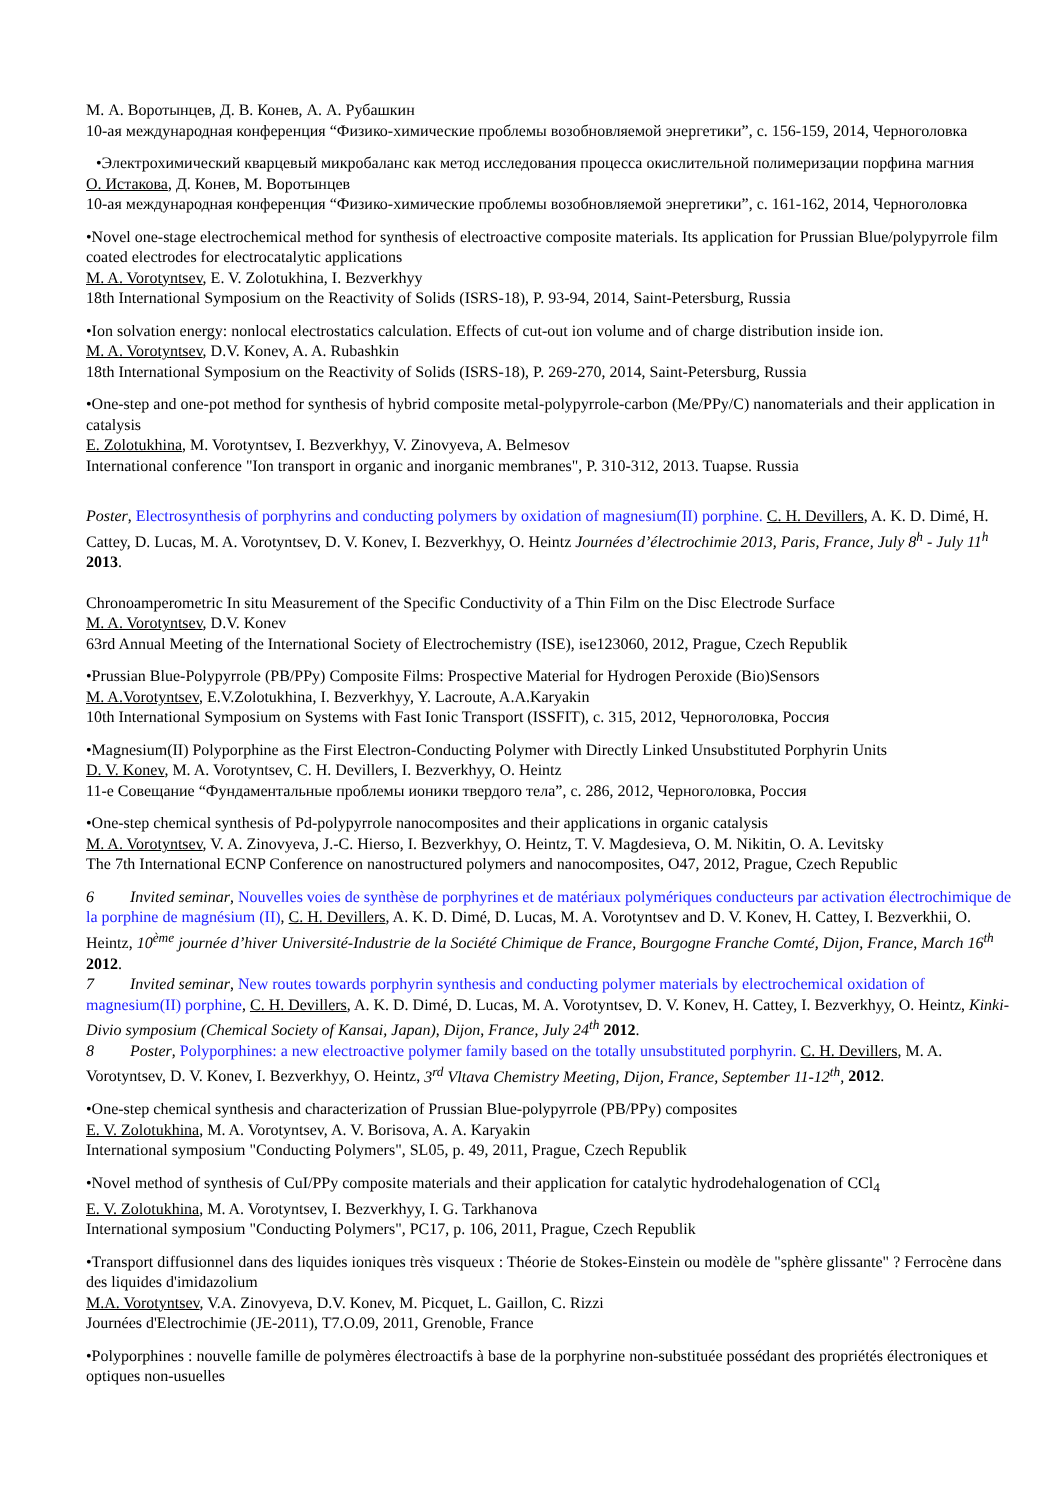М. А. Воротынцев, Д. В. Конев, А. А. Рубашкин
10-ая международная конференция “Физико-химические проблемы возобновляемой энергетики”, с. 156-159, 2014, Черноголовка
•Электрохимический кварцевый микробаланс как метод исследования процесса окислительной полимеризации порфина магния
О. Истакова, Д. Конев, М. Воротынцев
10-ая международная конференция “Физико-химические проблемы возобновляемой энергетики”, с. 161-162, 2014, Черноголовка
•Novel one-stage electrochemical method for synthesis of electroactive composite materials. Its application for Prussian Blue/polypyrrole film coated electrodes for electrocatalytic applications
M. A. Vorotyntsev, E. V. Zolotukhina, I. Bezverkhyy
18th International Symposium on the Reactivity of Solids (ISRS-18), P. 93-94, 2014, Saint-Petersburg, Russia
•Ion solvation energy: nonlocal electrostatics calculation. Effects of cut-out ion volume and of charge distribution inside ion.
M. A. Vorotyntsev, D.V. Konev, A. A. Rubashkin
18th International Symposium on the Reactivity of Solids (ISRS-18), P. 269-270, 2014, Saint-Petersburg, Russia
•One-step and one-pot method for synthesis of hybrid composite metal-polypyrrole-carbon (Me/PPy/C) nanomaterials and their application in catalysis
E. Zolotukhina, M. Vorotyntsev, I. Bezverkhyy, V. Zinovyeva, A. Belmesov
International conference "Ion transport in organic and inorganic membranes", P. 310-312, 2013. Tuapse. Russia
Poster, Electrosynthesis of porphyrins and conducting polymers by oxidation of magnesium(II) porphine. C. H. Devillers, A. K. D. Dimé, H. Cattey, D. Lucas, M. A. Vorotyntsev, D. V. Konev, I. Bezverkhyy, O. Heintz Journées d’électrochimie 2013, Paris, France, July 8<sup>h</sup> - July 11<sup>h</sup> 2013.
Chronoamperometric In situ Measurement of the Specific Conductivity of a Thin Film on the Disc Electrode Surface
M. A. Vorotyntsev, D.V. Konev
63rd Annual Meeting of the International Society of Electrochemistry (ISE), ise123060, 2012, Prague, Czech Republik
•Prussian Blue-Polypyrrole (PB/PPy) Composite Films: Prospective Material for Hydrogen Peroxide (Bio)Sensors
M. A.Vorotyntsev, E.V.Zolotukhina, I. Bezverkhyy, Y. Lacroute, A.A.Karyakin
10th International Symposium on Systems with Fast Ionic Transport (ISSFIT), c. 315, 2012, Черноголовка, Россия
•Magnesium(II) Polyporphine as the First Electron-Conducting Polymer with Directly Linked Unsubstituted Porphyrin Units
D. V. Konev, M. A. Vorotyntsev, C. H. Devillers, I. Bezverkhyy, O. Heintz
11-е Совещание “Фундаментальные проблемы ионики твердого тела”, с. 286, 2012, Черноголовка, Россия
•One-step chemical synthesis of Pd-polypyrrole nanocomposites and their applications in organic catalysis
M. A. Vorotyntsev, V. A. Zinovyeva, J.-C. Hierso, I. Bezverkhyy, O. Heintz, T. V. Magdesieva, O. M. Nikitin, O. A. Levitsky
The 7th International ECNP Conference on nanostructured polymers and nanocomposites, O47, 2012, Prague, Czech Republic
6 Invited seminar, Nouvelles voies de synthèse de porphyrines et de matériaux polymériques conducteurs par activation électrochimique de la porphine de magnésium (II), C. H. Devillers, A. K. D. Dimé, D. Lucas, M. A. Vorotyntsev and D. V. Konev, H. Cattey, I. Bezverkhii, O. Heintz, 10<sup>ème</sup> journée d’hiver Université-Industrie de la Société Chimique de France, Bourgogne Franche Comté, Dijon, France, March 16<sup>th</sup> 2012.
7 Invited seminar, New routes towards porphyrin synthesis and conducting polymer materials by electrochemical oxidation of magnesium(II) porphine, C. H. Devillers, A. K. D. Dimé, D. Lucas, M. A. Vorotyntsev, D. V. Konev, H. Cattey, I. Bezverkhyy, O. Heintz, Kinki-Divio symposium (Chemical Society of Kansai, Japan), Dijon, France, July 24<sup>th</sup> 2012.
8 Poster, Polyporphines: a new electroactive polymer family based on the totally unsubstituted porphyrin. C. H. Devillers, M. A. Vorotyntsev, D. V. Konev, I. Bezverkhyy, O. Heintz, 3<sup>rd</sup> Vltava Chemistry Meeting, Dijon, France, September 11-12<sup>th</sup>, 2012.
•One-step chemical synthesis and characterization of Prussian Blue-polypyrrole (PB/PPy) composites
E. V. Zolotukhina, M. A. Vorotyntsev, A. V. Borisova, A. A. Karyakin
International symposium "Conducting Polymers", SL05, p. 49, 2011, Prague, Czech Republik
•Novel method of synthesis of CuI/PPy composite materials and their application for catalytic hydrodehalogenation of CCl<sub>4</sub>
E. V. Zolotukhina, M. A. Vorotyntsev, I. Bezverkhyy, I. G. Tarkhanova
International symposium "Conducting Polymers", PC17, p. 106, 2011, Prague, Czech Republik
•Transport diffusionnel dans des liquides ioniques très visqueux : Théorie de Stokes-Einstein ou modèle de "sphère glissante" ? Ferrocène dans des liquides d'imidazolium
M.A. Vorotyntsev, V.A. Zinovyeva, D.V. Konev, M. Picquet, L. Gaillon, C. Rizzi
Journées d'Electrochimie (JE-2011), T7.O.09, 2011, Grenoble, France
•Polyporphines : nouvelle famille de polymères électroactifs à base de la porphyrine non-substituée possédant des propriétés électroniques et optiques non-usuelles